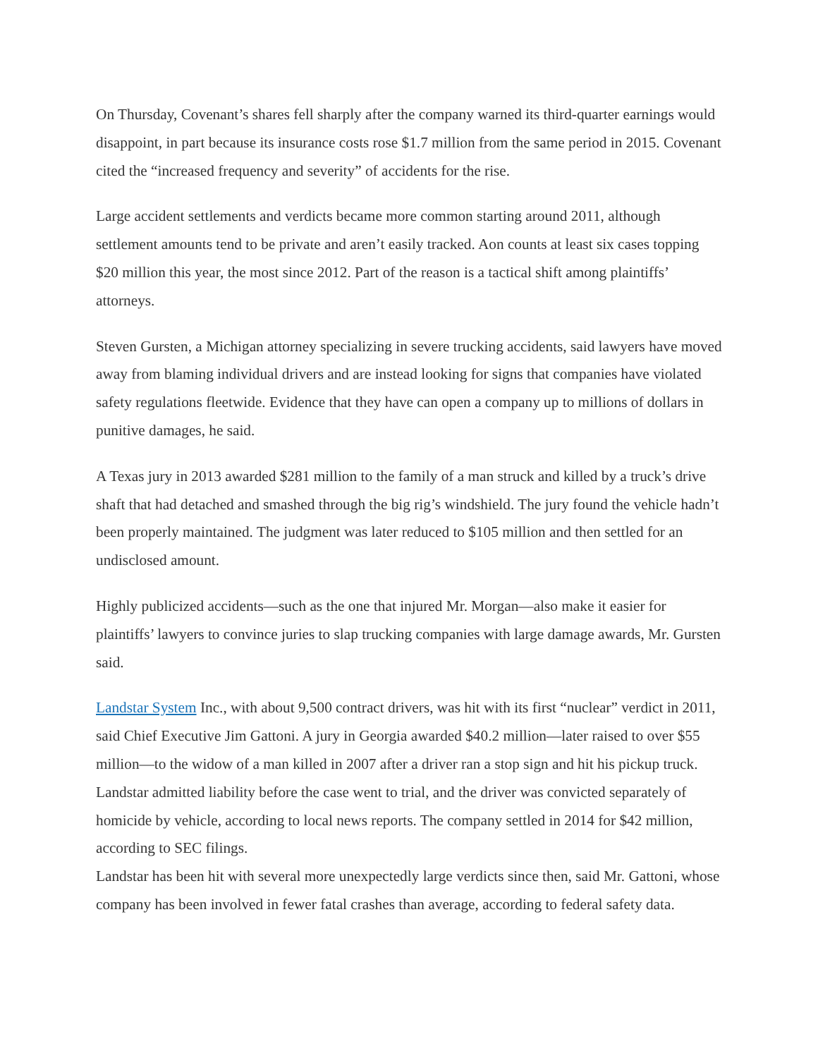On Thursday, Covenant’s shares fell sharply after the company warned its third-quarter earnings would disappoint, in part because its insurance costs rose $1.7 million from the same period in 2015. Covenant cited the “increased frequency and severity” of accidents for the rise.
Large accident settlements and verdicts became more common starting around 2011, although settlement amounts tend to be private and aren’t easily tracked. Aon counts at least six cases topping $20 million this year, the most since 2012. Part of the reason is a tactical shift among plaintiffs’ attorneys.
Steven Gursten, a Michigan attorney specializing in severe trucking accidents, said lawyers have moved away from blaming individual drivers and are instead looking for signs that companies have violated safety regulations fleetwide. Evidence that they have can open a company up to millions of dollars in punitive damages, he said.
A Texas jury in 2013 awarded $281 million to the family of a man struck and killed by a truck’s drive shaft that had detached and smashed through the big rig’s windshield. The jury found the vehicle hadn’t been properly maintained. The judgment was later reduced to $105 million and then settled for an undisclosed amount.
Highly publicized accidents—such as the one that injured Mr. Morgan—also make it easier for plaintiffs’ lawyers to convince juries to slap trucking companies with large damage awards, Mr. Gursten said.
Landstar System Inc., with about 9,500 contract drivers, was hit with its first “nuclear” verdict in 2011, said Chief Executive Jim Gattoni. A jury in Georgia awarded $40.2 million—later raised to over $55 million—to the widow of a man killed in 2007 after a driver ran a stop sign and hit his pickup truck. Landstar admitted liability before the case went to trial, and the driver was convicted separately of homicide by vehicle, according to local news reports. The company settled in 2014 for $42 million, according to SEC filings.
Landstar has been hit with several more unexpectedly large verdicts since then, said Mr. Gattoni, whose company has been involved in fewer fatal crashes than average, according to federal safety data.